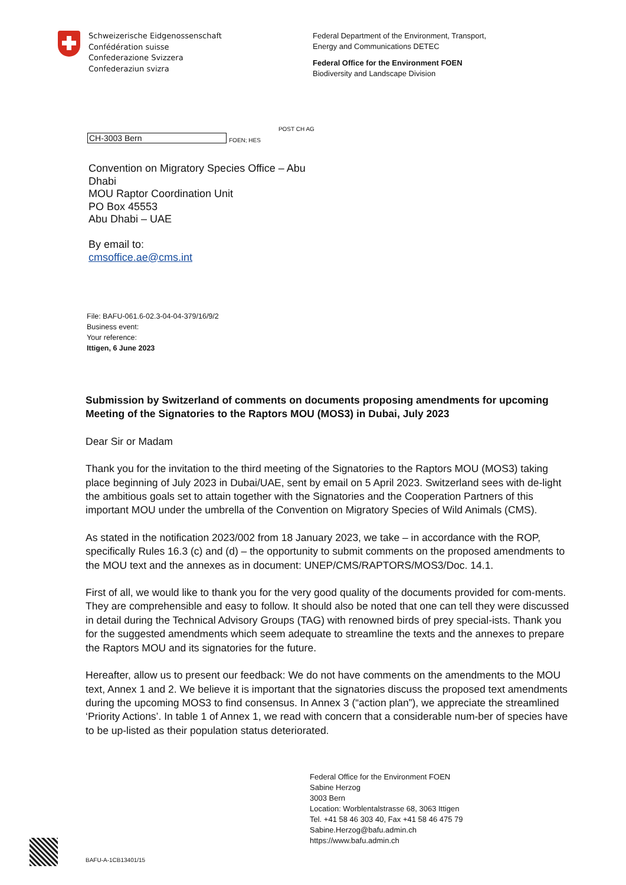Schweizerische Eidgenossenschaft
Confédération suisse
Confederazione Svizzera
Confederaziun svizra
Federal Department of the Environment, Transport,
Energy and Communications DETEC
Federal Office for the Environment FOEN
Biodiversity and Landscape Division
CH-3003 Bern
FOEN; HES POST CH AG
Convention on Migratory Species Office – Abu Dhabi
MOU Raptor Coordination Unit
PO Box 45553
Abu Dhabi – UAE
By email to:
cmsoffice.ae@cms.int
File: BAFU-061.6-02.3-04-04-379/16/9/2
Business event:
Your reference:
Ittigen, 6 June 2023
Submission by Switzerland of comments on documents proposing amendments for upcoming Meeting of the Signatories to the Raptors MOU (MOS3) in Dubai, July 2023
Dear Sir or Madam
Thank you for the invitation to the third meeting of the Signatories to the Raptors MOU (MOS3) taking place beginning of July 2023 in Dubai/UAE, sent by email on 5 April 2023. Switzerland sees with de-light the ambitious goals set to attain together with the Signatories and the Cooperation Partners of this important MOU under the umbrella of the Convention on Migratory Species of Wild Animals (CMS).
As stated in the notification 2023/002 from 18 January 2023, we take – in accordance with the ROP, specifically Rules 16.3 (c) and (d) – the opportunity to submit comments on the proposed amendments to the MOU text and the annexes as in document: UNEP/CMS/RAPTORS/MOS3/Doc. 14.1.
First of all, we would like to thank you for the very good quality of the documents provided for com-ments. They are comprehensible and easy to follow. It should also be noted that one can tell they were discussed in detail during the Technical Advisory Groups (TAG) with renowned birds of prey special-ists. Thank you for the suggested amendments which seem adequate to streamline the texts and the annexes to prepare the Raptors MOU and its signatories for the future.
Hereafter, allow us to present our feedback: We do not have comments on the amendments to the MOU text, Annex 1 and 2. We believe it is important that the signatories discuss the proposed text amendments during the upcoming MOS3 to find consensus. In Annex 3 (“action plan”), we appreciate the streamlined ‘Priority Actions’. In table 1 of Annex 1, we read with concern that a considerable num-ber of species have to be up-listed as their population status deteriorated.
Federal Office for the Environment FOEN
Sabine Herzog
3003 Bern
Location: Worblentalstrasse 68, 3063 Ittigen
Tel. +41 58 46 303 40, Fax +41 58 46 475 79
Sabine.Herzog@bafu.admin.ch
https://www.bafu.admin.ch
BAFU-A-1CB13401/15